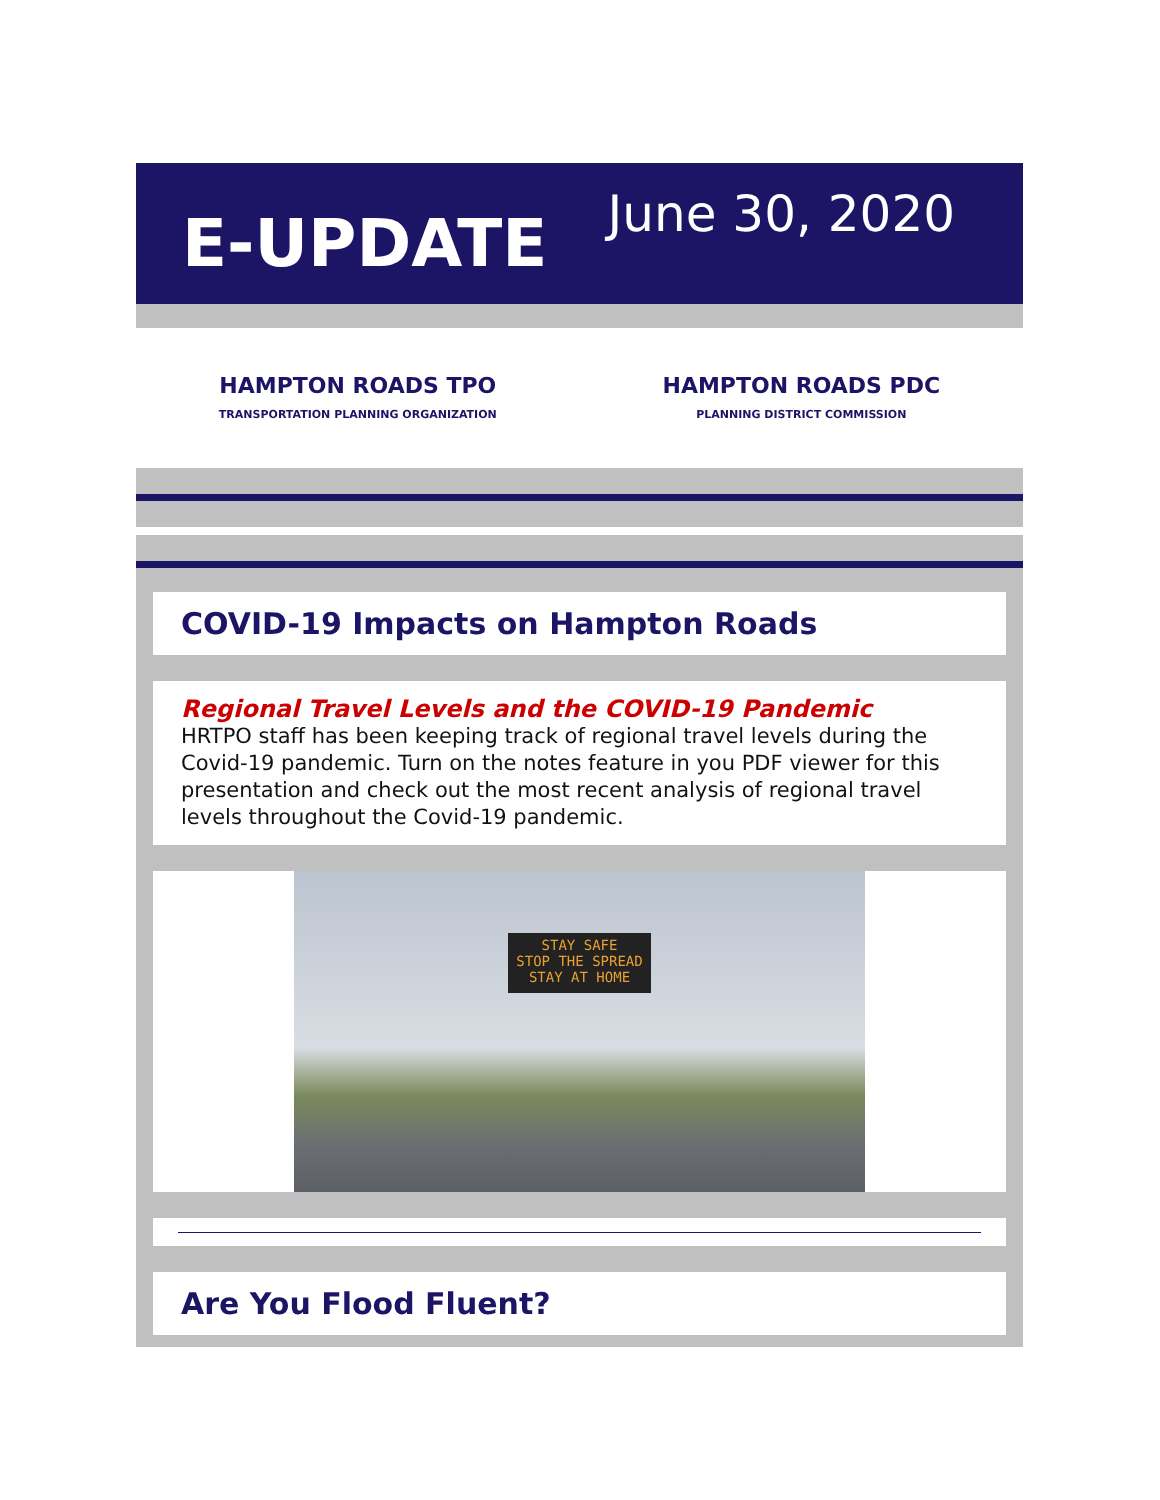E-UPDATE
June 30, 2020
HAMPTON ROADS TPO
TRANSPORTATION PLANNING ORGANIZATION
HAMPTON ROADS PDC
PLANNING DISTRICT COMMISSION
COVID-19 Impacts on Hampton Roads
Regional Travel Levels and the COVID-19 Pandemic
HRTPO staff has been keeping track of regional travel levels during the Covid-19 pandemic. Turn on the notes feature in you PDF viewer for this presentation and check out the most recent analysis of regional travel levels throughout the Covid-19 pandemic.
STAY SAFE
STOP THE SPREAD
STAY AT HOME
Are You Flood Fluent?